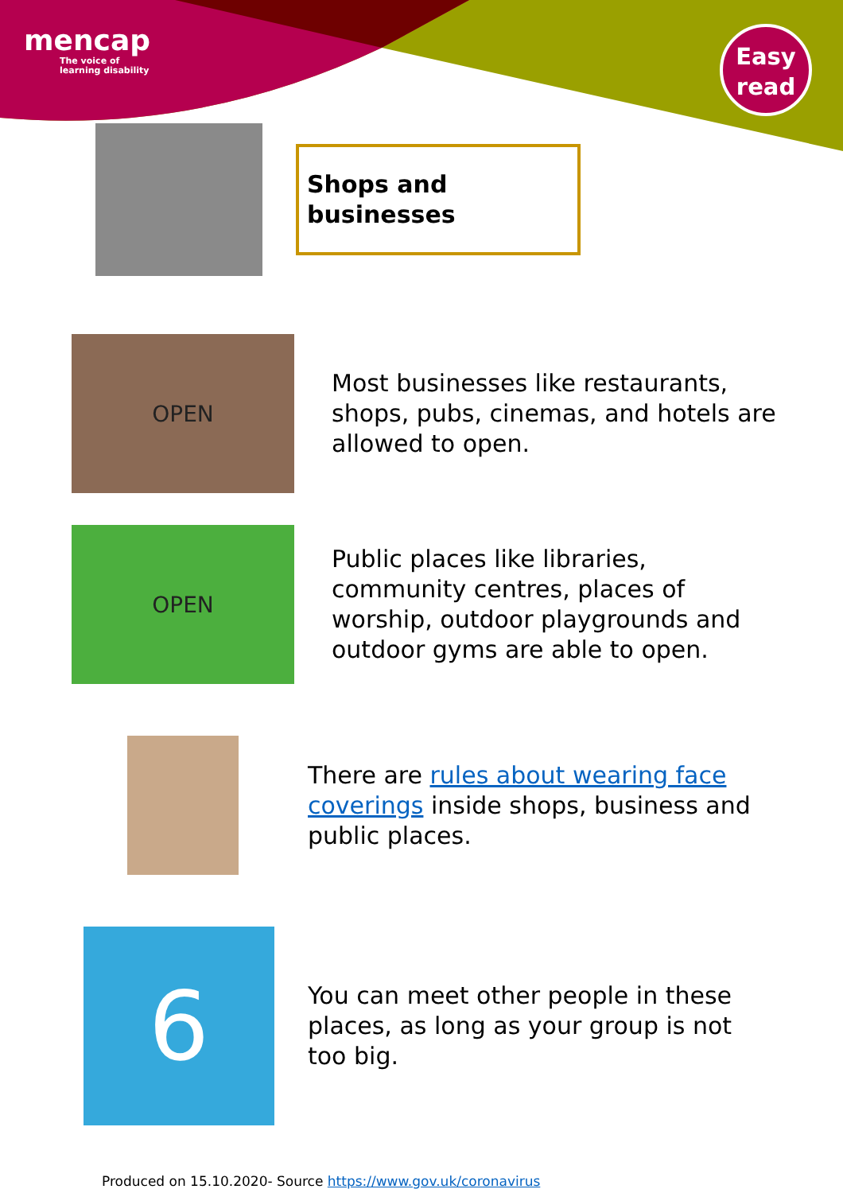mencap
The voice of
learning disability
Easy
read
Shops and businesses
OPEN
Most businesses like restaurants, shops, pubs, cinemas, and hotels are allowed to open.
OPEN
Public places like libraries, community centres, places of worship, outdoor playgrounds and outdoor gyms are able to open.
There are rules about wearing face coverings inside shops, business and public places.
6
You can meet other people in these places, as long as your group is not too big.
Produced on 15.10.2020- Source https://www.gov.uk/coronavirus